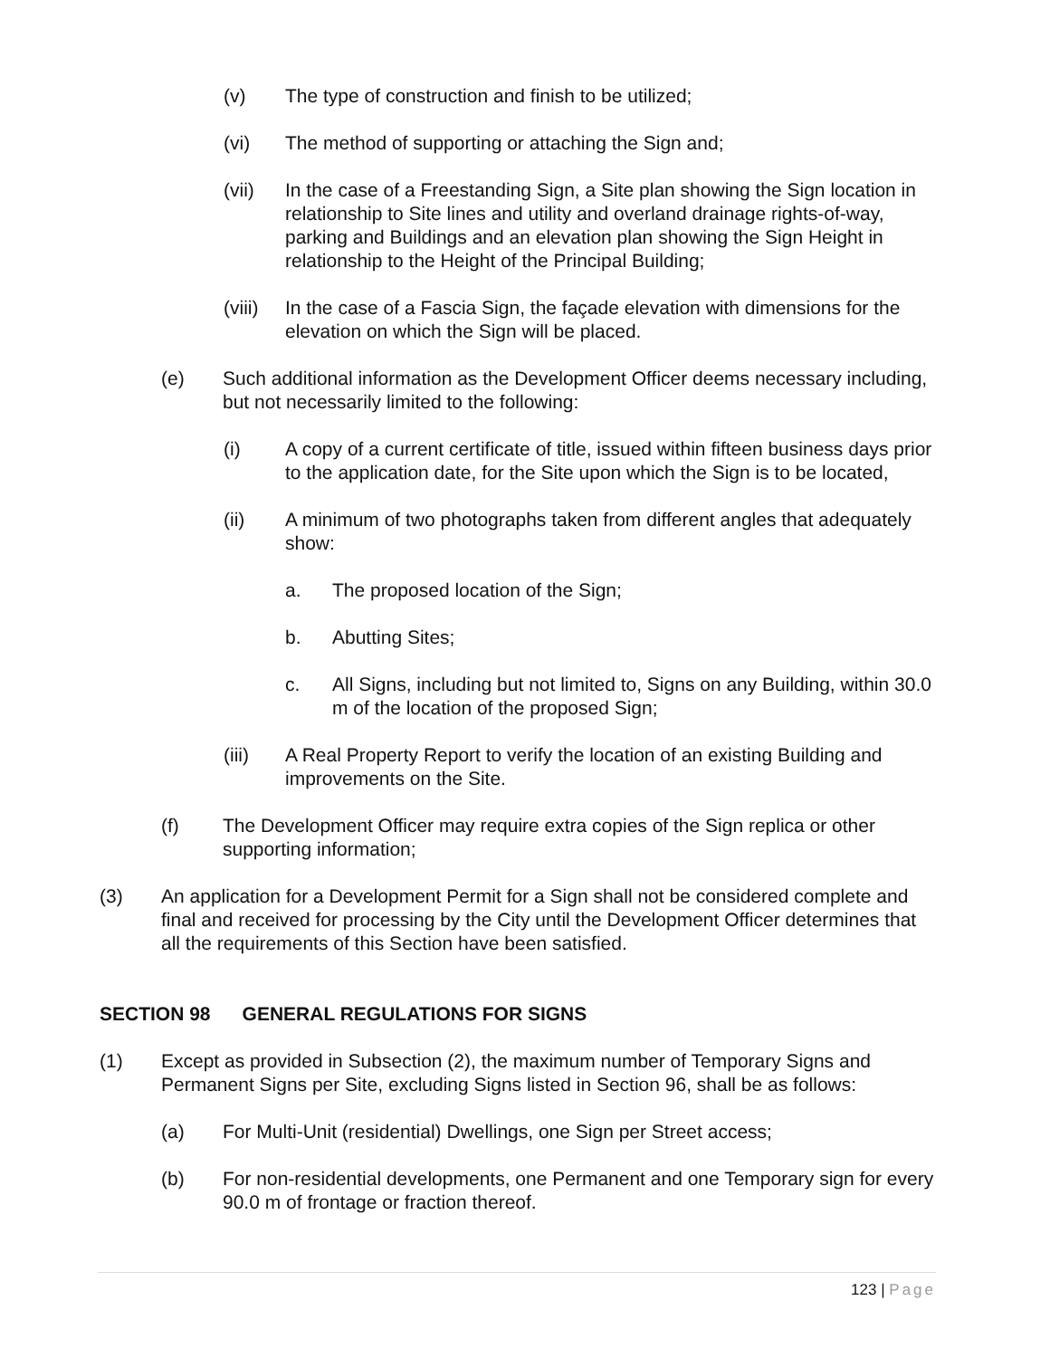(v) The type of construction and finish to be utilized;
(vi) The method of supporting or attaching the Sign and;
(vii) In the case of a Freestanding Sign, a Site plan showing the Sign location in relationship to Site lines and utility and overland drainage rights-of-way, parking and Buildings and an elevation plan showing the Sign Height in relationship to the Height of the Principal Building;
(viii)
In the case of a Fascia Sign, the façade elevation with dimensions for the elevation on which the Sign will be placed.
(e) Such additional information as the Development Officer deems necessary including, but not necessarily limited to the following:
(i) A copy of a current certificate of title, issued within fifteen business days prior to the application date, for the Site upon which the Sign is to be located,
(ii) A minimum of two photographs taken from different angles that adequately show:
a. The proposed location of the Sign;
b. Abutting Sites;
c. All Signs, including but not limited to, Signs on any Building, within 30.0 m of the location of the proposed Sign;
(iii) A Real Property Report to verify the location of an existing Building and improvements on the Site.
(f) The Development Officer may require extra copies of the Sign replica or other supporting information;
(3) An application for a Development Permit for a Sign shall not be considered complete and final and received for processing by the City until the Development Officer determines that all the requirements of this Section have been satisfied.
SECTION 98 GENERAL REGULATIONS FOR SIGNS
(1) Except as provided in Subsection (2), the maximum number of Temporary Signs and Permanent Signs per Site, excluding Signs listed in Section 96, shall be as follows:
(a) For Multi-Unit (residential) Dwellings, one Sign per Street access;
(b) For non-residential developments, one Permanent and one Temporary sign for every 90.0 m of frontage or fraction thereof.
123 | Page